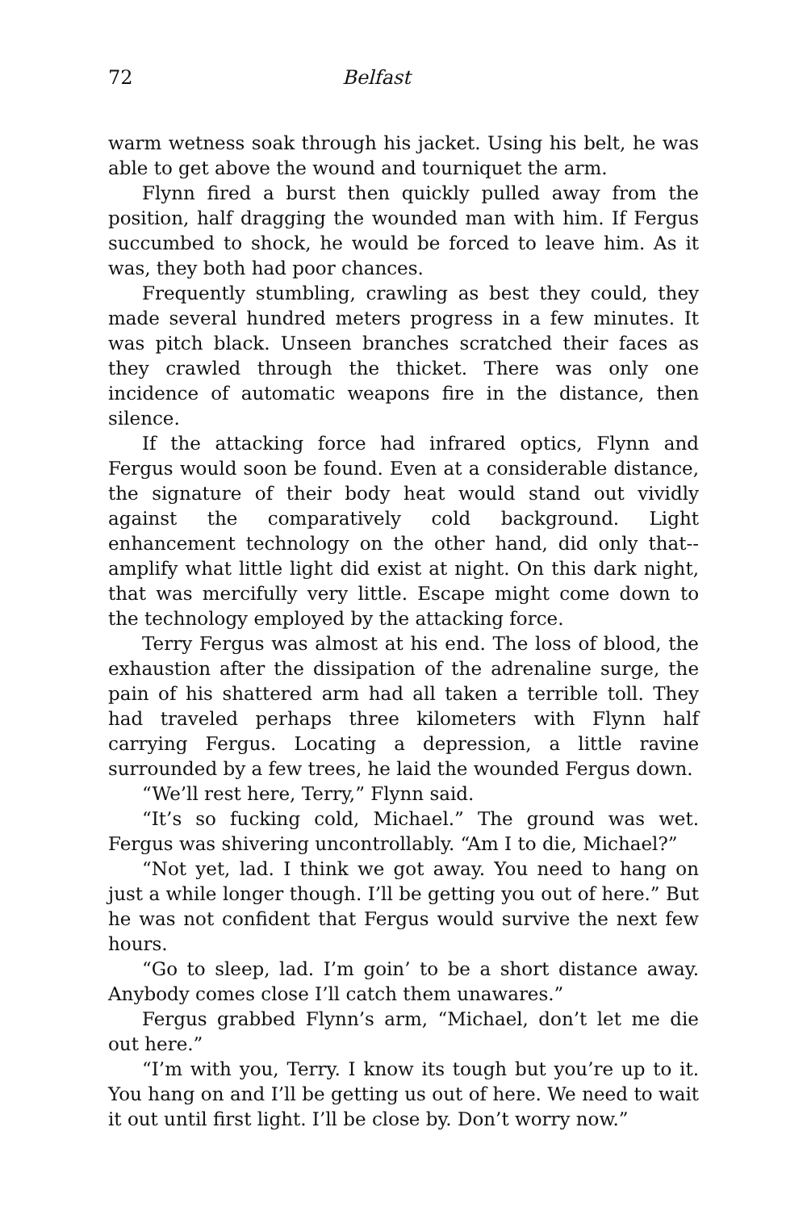72 Belfast
warm wetness soak through his jacket. Using his belt, he was able to get above the wound and tourniquet the arm.
Flynn fired a burst then quickly pulled away from the position, half dragging the wounded man with him. If Fergus succumbed to shock, he would be forced to leave him. As it was, they both had poor chances.
Frequently stumbling, crawling as best they could, they made several hundred meters progress in a few minutes. It was pitch black. Unseen branches scratched their faces as they crawled through the thicket. There was only one incidence of automatic weapons fire in the distance, then silence.
If the attacking force had infrared optics, Flynn and Fergus would soon be found. Even at a considerable distance, the signature of their body heat would stand out vividly against the comparatively cold background. Light enhancement technology on the other hand, did only that--amplify what little light did exist at night. On this dark night, that was mercifully very little. Escape might come down to the technology employed by the attacking force.
Terry Fergus was almost at his end. The loss of blood, the exhaustion after the dissipation of the adrenaline surge, the pain of his shattered arm had all taken a terrible toll. They had traveled perhaps three kilometers with Flynn half carrying Fergus. Locating a depression, a little ravine surrounded by a few trees, he laid the wounded Fergus down.
“We’ll rest here, Terry,” Flynn said.
“It’s so fucking cold, Michael.” The ground was wet. Fergus was shivering uncontrollably. “Am I to die, Michael?”
“Not yet, lad. I think we got away. You need to hang on just a while longer though. I’ll be getting you out of here.” But he was not confident that Fergus would survive the next few hours.
“Go to sleep, lad. I’m goin’ to be a short distance away. Anybody comes close I’ll catch them unawares.”
Fergus grabbed Flynn’s arm, “Michael, don’t let me die out here.”
“I’m with you, Terry. I know its tough but you’re up to it. You hang on and I’ll be getting us out of here. We need to wait it out until first light. I’ll be close by. Don’t worry now.”